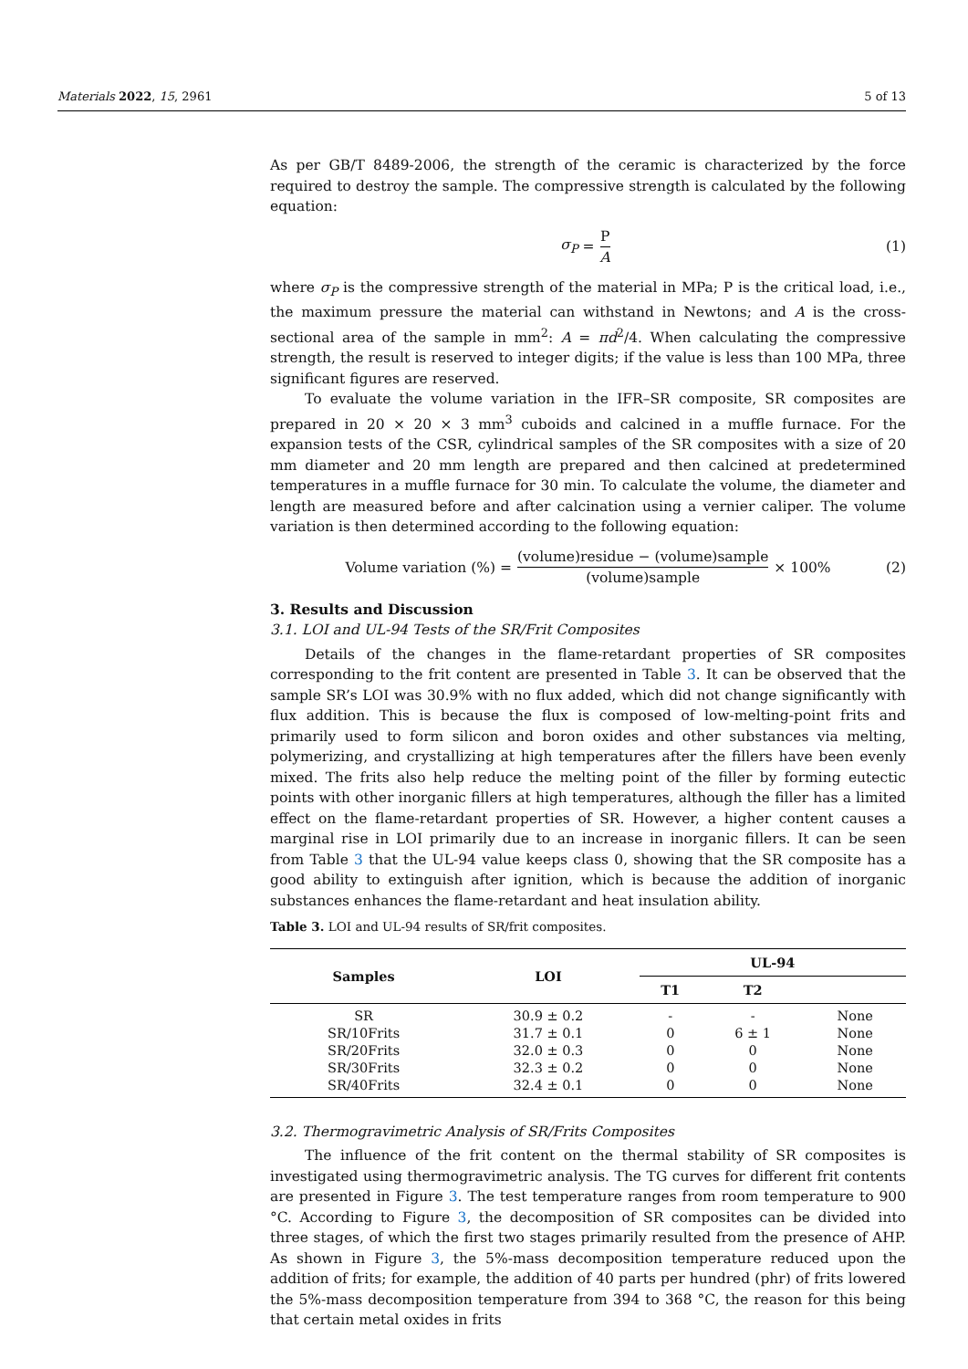Materials 2022, 15, 2961 5 of 13
As per GB/T 8489-2006, the strength of the ceramic is characterized by the force required to destroy the sample. The compressive strength is calculated by the following equation:
σ<sub>P</sub> = P A (1)
where σ<sub>P</sub> is the compressive strength of the material in MPa; P is the critical load, i.e., the maximum pressure the material can withstand in Newtons; and A is the cross-sectional area of the sample in mm<sup>2</sup>: A = πd<sup>2</sup>/4. When calculating the compressive strength, the result is reserved to integer digits; if the value is less than 100 MPa, three significant figures are reserved.
To evaluate the volume variation in the IFR–SR composite, SR composites are prepared in 20 × 20 × 3 mm<sup>3</sup> cuboids and calcined in a muffle furnace. For the expansion tests of the CSR, cylindrical samples of the SR composites with a size of 20 mm diameter and 20 mm length are prepared and then calcined at predetermined temperatures in a muffle furnace for 30 min. To calculate the volume, the diameter and length are measured before and after calcination using a vernier caliper. The volume variation is then determined according to the following equation:
Volume variation (%) = (volume)residue − (volume)sample (volume)sample × 100% (2)
3. Results and Discussion
3.1. LOI and UL-94 Tests of the SR/Frit Composites
Details of the changes in the flame-retardant properties of SR composites corresponding to the frit content are presented in Table 3. It can be observed that the sample SR’s LOI was 30.9% with no flux added, which did not change significantly with flux addition. This is because the flux is composed of low-melting-point frits and primarily used to form silicon and boron oxides and other substances via melting, polymerizing, and crystallizing at high temperatures after the fillers have been evenly mixed. The frits also help reduce the melting point of the filler by forming eutectic points with other inorganic fillers at high temperatures, although the filler has a limited effect on the flame-retardant properties of SR. However, a higher content causes a marginal rise in LOI primarily due to an increase in inorganic fillers. It can be seen from Table 3 that the UL-94 value keeps class 0, showing that the SR composite has a good ability to extinguish after ignition, which is because the addition of inorganic substances enhances the flame-retardant and heat insulation ability.
Table 3. LOI and UL-94 results of SR/frit composites.
| Samples | LOI | UL-94 | | |
| --- | --- | --- | --- | --- |
| | | T1 | T2 | |
| SR | 30.9 ± 0.2 | - | - | None |
| SR/10Frits | 31.7 ± 0.1 | 0 | 6 ± 1 | None |
| SR/20Frits | 32.0 ± 0.3 | 0 | 0 | None |
| SR/30Frits | 32.3 ± 0.2 | 0 | 0 | None |
| SR/40Frits | 32.4 ± 0.1 | 0 | 0 | None |
3.2. Thermogravimetric Analysis of SR/Frits Composites
The influence of the frit content on the thermal stability of SR composites is investigated using thermogravimetric analysis. The TG curves for different frit contents are presented in Figure 3. The test temperature ranges from room temperature to 900 °C. According to Figure 3, the decomposition of SR composites can be divided into three stages, of which the first two stages primarily resulted from the presence of AHP. As shown in Figure 3, the 5%-mass decomposition temperature reduced upon the addition of frits; for example, the addition of 40 parts per hundred (phr) of frits lowered the 5%-mass decomposition temperature from 394 to 368 °C, the reason for this being that certain metal oxides in frits